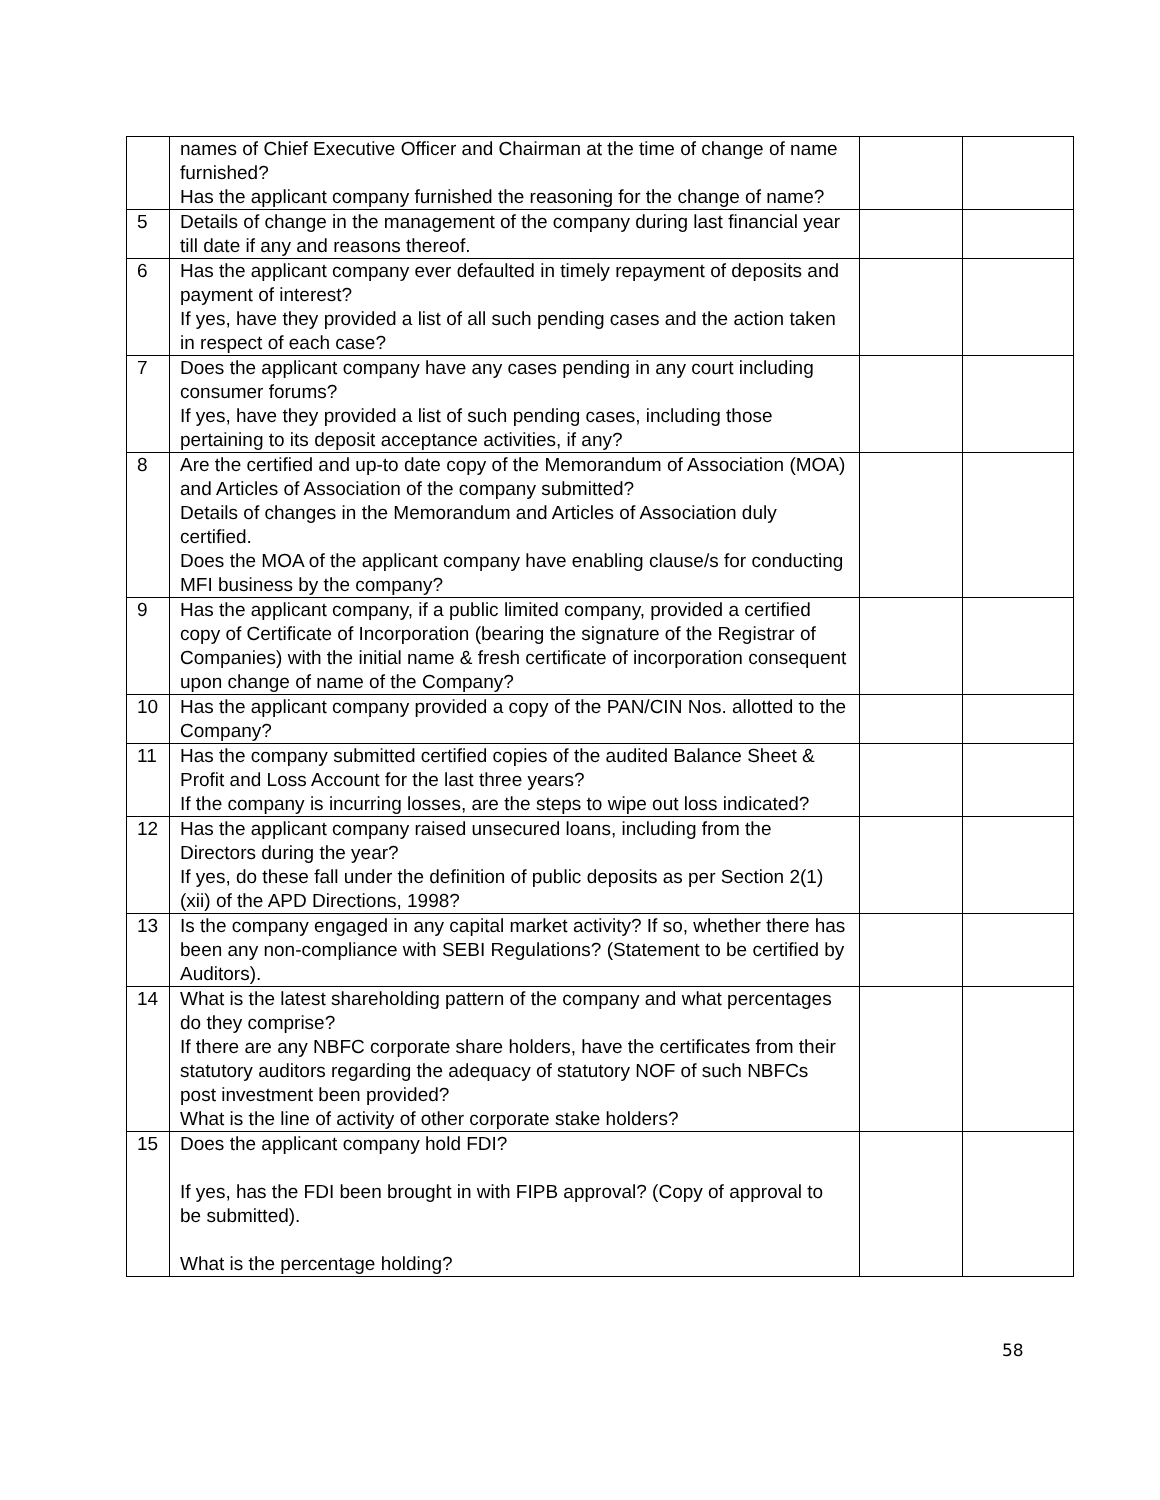| | names of Chief Executive Officer and Chairman at the time of change of name furnished? Has the applicant company furnished the reasoning for the change of name? | | |
| 5 | Details of change in the management of the company during last financial year till date if any and reasons thereof. | | |
| 6 | Has the applicant company ever defaulted in timely repayment of deposits and payment of interest? If yes, have they provided a list of all such pending cases and the action taken in respect of each case? | | |
| 7 | Does the applicant company have any cases pending in any court including consumer forums? If yes, have they provided a list of such pending cases, including those pertaining to its deposit acceptance activities, if any? | | |
| 8 | Are the certified and up-to date copy of the Memorandum of Association (MOA) and Articles of Association of the company submitted? Details of changes in the Memorandum and Articles of Association duly certified. Does the MOA of the applicant company have enabling clause/s for conducting MFI business by the company? | | |
| 9 | Has the applicant company, if a public limited company, provided a certified copy of Certificate of Incorporation (bearing the signature of the Registrar of Companies) with the initial name & fresh certificate of incorporation consequent upon change of name of the Company? | | |
| 10 | Has the applicant company provided a copy of the PAN/CIN Nos. allotted to the Company? | | |
| 11 | Has the company submitted certified copies of the audited Balance Sheet & Profit and Loss Account for the last three years? If the company is incurring losses, are the steps to wipe out loss indicated? | | |
| 12 | Has the applicant company raised unsecured loans, including from the Directors during the year? If yes, do these fall under the definition of public deposits as per Section 2(1)(xii) of the APD Directions, 1998? | | |
| 13 | Is the company engaged in any capital market activity? If so, whether there has been any non-compliance with SEBI Regulations? (Statement to be certified by Auditors). | | |
| 14 | What is the latest shareholding pattern of the company and what percentages do they comprise? If there are any NBFC corporate share holders, have the certificates from their statutory auditors regarding the adequacy of statutory NOF of such NBFCs post investment been provided? What is the line of activity of other corporate stake holders? | | |
| 15 | Does the applicant company hold FDI? If yes, has the FDI been brought in with FIPB approval? (Copy of approval to be submitted). What is the percentage holding? | | |
58